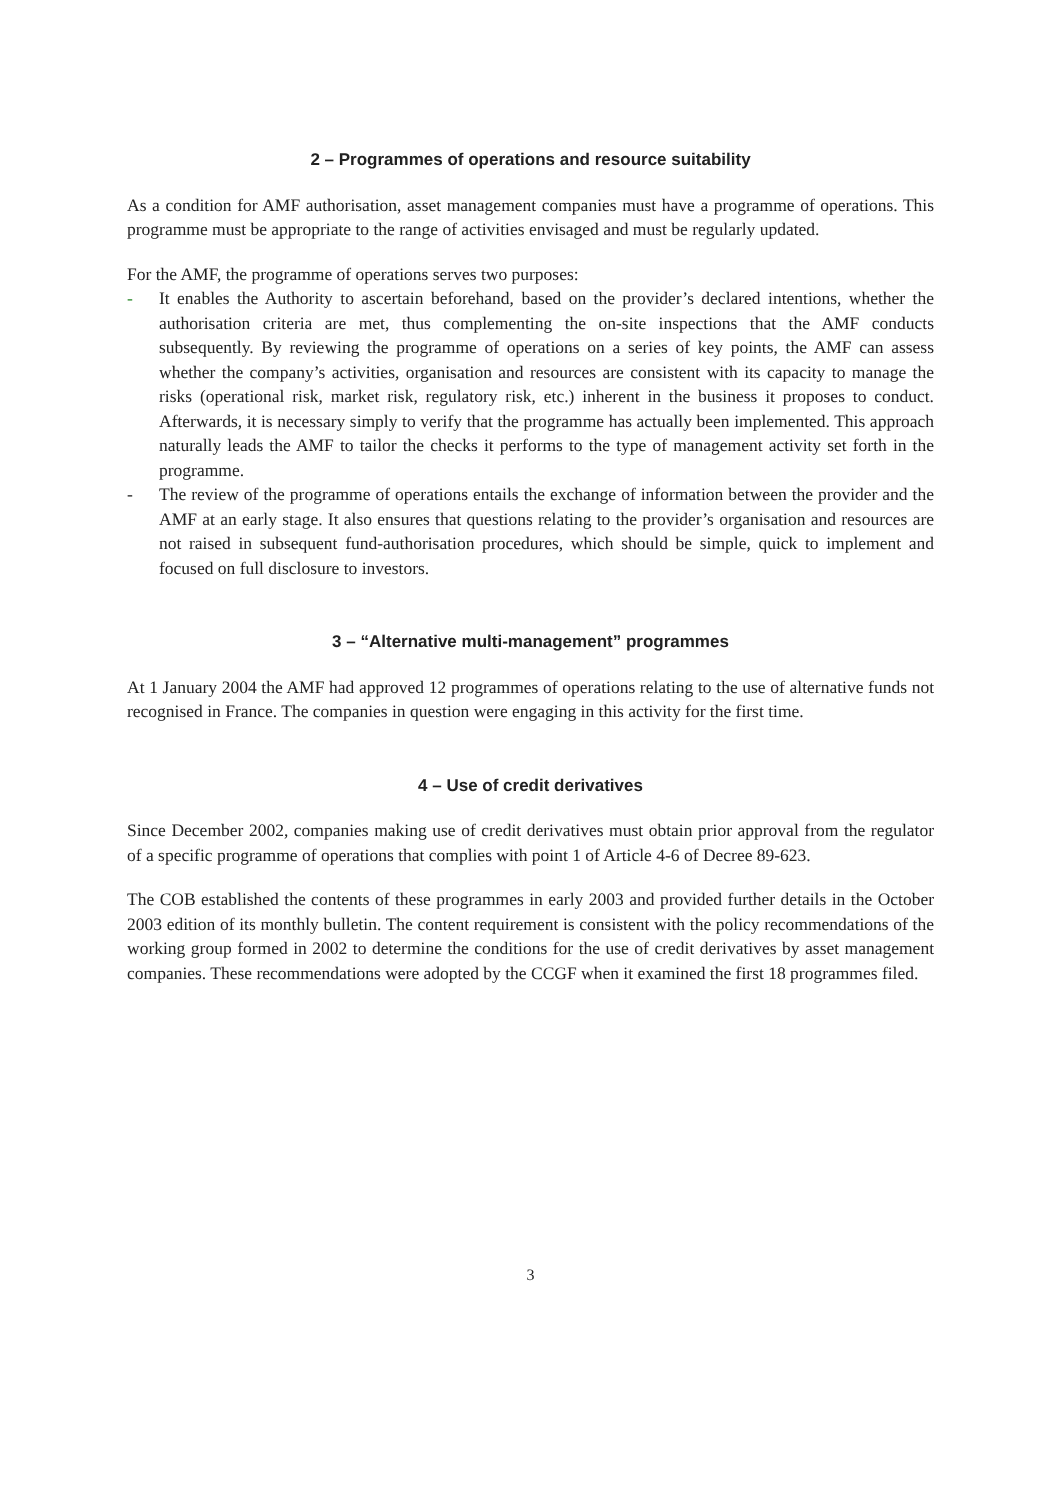2 – Programmes of operations and resource suitability
As a condition for AMF authorisation, asset management companies must have a programme of operations. This programme must be appropriate to the range of activities envisaged and must be regularly updated.
For the AMF, the programme of operations serves two purposes:
- It enables the Authority to ascertain beforehand, based on the provider’s declared intentions, whether the authorisation criteria are met, thus complementing the on-site inspections that the AMF conducts subsequently. By reviewing the programme of operations on a series of key points, the AMF can assess whether the company’s activities, organisation and resources are consistent with its capacity to manage the risks (operational risk, market risk, regulatory risk, etc.) inherent in the business it proposes to conduct. Afterwards, it is necessary simply to verify that the programme has actually been implemented. This approach naturally leads the AMF to tailor the checks it performs to the type of management activity set forth in the programme.
- The review of the programme of operations entails the exchange of information between the provider and the AMF at an early stage. It also ensures that questions relating to the provider’s organisation and resources are not raised in subsequent fund-authorisation procedures, which should be simple, quick to implement and focused on full disclosure to investors.
3 – “Alternative multi-management” programmes
At 1 January 2004 the AMF had approved 12 programmes of operations relating to the use of alternative funds not recognised in France. The companies in question were engaging in this activity for the first time.
4 – Use of credit derivatives
Since December 2002, companies making use of credit derivatives must obtain prior approval from the regulator of a specific programme of operations that complies with point 1 of Article 4-6 of Decree 89-623.
The COB established the contents of these programmes in early 2003 and provided further details in the October 2003 edition of its monthly bulletin. The content requirement is consistent with the policy recommendations of the working group formed in 2002 to determine the conditions for the use of credit derivatives by asset management companies. These recommendations were adopted by the CCGF when it examined the first 18 programmes filed.
3